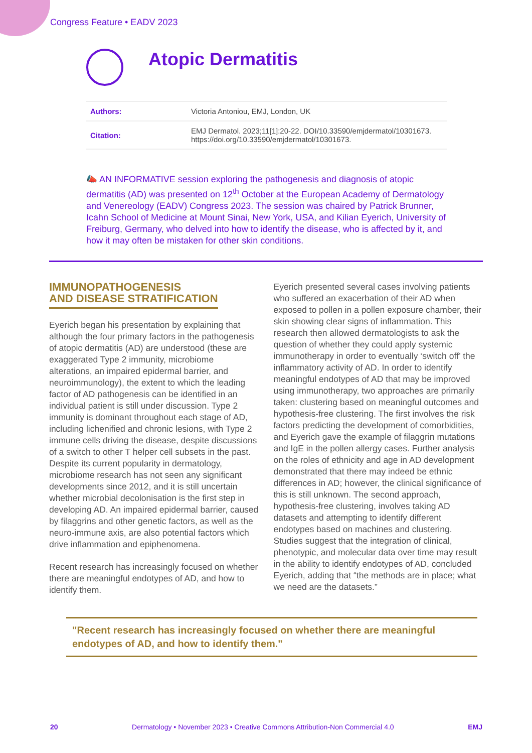Congress Feature • EADV 2023
Atopic Dermatitis
| Authors: | Victoria Antoniou, EMJ, London, UK |
| Citation: | EMJ Dermatol. 2023;11[1]:20-22. DOI/10.33590/emjdermatol/10301673. https://doi.org/10.33590/emjdermatol/10301673. |
📣 AN INFORMATIVE session exploring the pathogenesis and diagnosis of atopic dermatitis (AD) was presented on 12<sup>th</sup> October at the European Academy of Dermatology and Venereology (EADV) Congress 2023. The session was chaired by Patrick Brunner, Icahn School of Medicine at Mount Sinai, New York, USA, and Kilian Eyerich, University of Freiburg, Germany, who delved into how to identify the disease, who is affected by it, and how it may often be mistaken for other skin conditions.
IMMUNOPATHOGENESIS
AND DISEASE STRATIFICATION
Eyerich began his presentation by explaining that although the four primary factors in the pathogenesis of atopic dermatitis (AD) are understood (these are exaggerated Type 2 immunity, microbiome alterations, an impaired epidermal barrier, and neuroimmunology), the extent to which the leading factor of AD pathogenesis can be identified in an individual patient is still under discussion. Type 2 immunity is dominant throughout each stage of AD, including lichenified and chronic lesions, with Type 2 immune cells driving the disease, despite discussions of a switch to other T helper cell subsets in the past. Despite its current popularity in dermatology, microbiome research has not seen any significant developments since 2012, and it is still uncertain whether microbial decolonisation is the first step in developing AD. An impaired epidermal barrier, caused by filaggrins and other genetic factors, as well as the neuro-immune axis, are also potential factors which drive inflammation and epiphenomena.
Recent research has increasingly focused on whether there are meaningful endotypes of AD, and how to identify them.
Eyerich presented several cases involving patients who suffered an exacerbation of their AD when exposed to pollen in a pollen exposure chamber, their skin showing clear signs of inflammation. This research then allowed dermatologists to ask the question of whether they could apply systemic immunotherapy in order to eventually ‘switch off’ the inflammatory activity of AD. In order to identify meaningful endotypes of AD that may be improved using immunotherapy, two approaches are primarily taken: clustering based on meaningful outcomes and hypothesis-free clustering. The first involves the risk factors predicting the development of comorbidities, and Eyerich gave the example of filaggrin mutations and IgE in the pollen allergy cases. Further analysis on the roles of ethnicity and age in AD development demonstrated that there may indeed be ethnic differences in AD; however, the clinical significance of this is still unknown. The second approach, hypothesis-free clustering, involves taking AD datasets and attempting to identify different endotypes based on machines and clustering. Studies suggest that the integration of clinical, phenotypic, and molecular data over time may result in the ability to identify endotypes of AD, concluded Eyerich, adding that “the methods are in place; what we need are the datasets.”
"Recent research has increasingly focused on whether there are meaningful endotypes of AD, and how to identify them."
20 Dermatology • November 2023 • Creative Commons Attribution-Non Commercial 4.0 EMJ